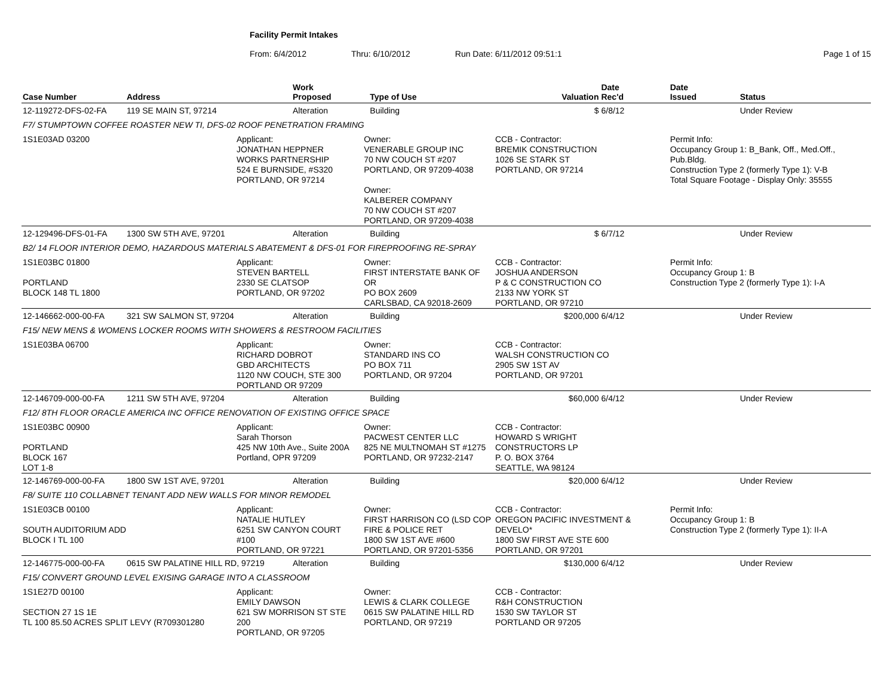Facility Permit Intakes
From: 6/4/2012 Thru: 6/10/2012 Run Date: 6/11/2012 09:51:1 Page 1 of 15
| Case Number | Address | | Work Proposed | | Type of Use | Valuation | Date Rec'd | Date Issued | Status |
| --- | --- | --- | --- | --- | --- | --- | --- | --- | --- |
| 12-119272-DFS-02-FA | 119 SE MAIN ST, 97214 | | Alteration | | Building | $ | 6/8/12 | | Under Review |
| F7/ STUMPTOWN COFFEE ROASTER NEW TI, DFS-02 ROOF PENETRATION FRAMING | | | | | | | | | |
| 1S1E03AD 03200 | | Applicant: JONATHAN HEPPNER WORKS PARTNERSHIP 524 E BURNSIDE, #S320 PORTLAND, OR 97214 | | Owner: VENERABLE GROUP INC 70 NW COUCH ST #207 PORTLAND, OR 97209-4038 Owner: KALBERER COMPANY 70 NW COUCH ST #207 PORTLAND, OR 97209-4038 | | CCB - Contractor: BREMIK CONSTRUCTION 1026 SE STARK ST PORTLAND, OR 97214 | | Permit Info: Occupancy Group 1: B_Bank, Off., Med.Off., Pub.Bldg. Construction Type 2 (formerly Type 1): V-B Total Square Footage - Display Only: 35555 | |
| 12-129496-DFS-01-FA | 1300 SW 5TH AVE, 97201 | | Alteration | | Building | $ | 6/7/12 | | Under Review |
| B2/ 14 FLOOR INTERIOR DEMO, HAZARDOUS MATERIALS ABATEMENT & DFS-01 FOR FIREPROOFING RE-SPRAY | | | | | | | | | |
| 1S1E03BC 01800 PORTLAND BLOCK 148 TL 1800 | | Applicant: STEVEN BARTELL 2330 SE CLATSOP PORTLAND, OR 97202 | | Owner: FIRST INTERSTATE BANK OF OR PO BOX 2609 CARLSBAD, CA 92018-2609 | | CCB - Contractor: JOSHUA ANDERSON P & C CONSTRUCTION CO 2133 NW YORK ST PORTLAND, OR 97210 | | Permit Info: Occupancy Group 1: B Construction Type 2 (formerly Type 1): I-A | |
| 12-146662-000-00-FA | 321 SW SALMON ST, 97204 | | Alteration | | Building | $200,000 | 6/4/12 | | Under Review |
| F15/ NEW MENS & WOMENS LOCKER ROOMS WITH SHOWERS & RESTROOM FACILITIES | | | | | | | | | |
| 1S1E03BA 06700 | | Applicant: RICHARD DOBROT GBD ARCHITECTS 1120 NW COUCH, STE 300 PORTLAND OR 97209 | | Owner: STANDARD INS CO PO BOX 711 PORTLAND, OR 97204 | | CCB - Contractor: WALSH CONSTRUCTION CO 2905 SW 1ST AV PORTLAND, OR 97201 | | | |
| 12-146709-000-00-FA | 1211 SW 5TH AVE, 97204 | | Alteration | | Building | $60,000 | 6/4/12 | | Under Review |
| F12/ 8TH FLOOR ORACLE AMERICA INC OFFICE RENOVATION OF EXISTING OFFICE SPACE | | | | | | | | | |
| 1S1E03BC 00900 PORTLAND BLOCK 167 LOT 1-8 | | Applicant: Sarah Thorson 425 NW 10th Ave., Suite 200A Portland, OPR 97209 | | Owner: PACWEST CENTER LLC 825 NE MULTNOMAH ST #1275 PORTLAND, OR 97232-2147 | | CCB - Contractor: HOWARD S WRIGHT CONSTRUCTORS LP P. O. BOX 3764 SEATTLE, WA 98124 | | | |
| 12-146769-000-00-FA | 1800 SW 1ST AVE, 97201 | | Alteration | | Building | $20,000 | 6/4/12 | | Under Review |
| F8/ SUITE 110 COLLABNET TENANT ADD NEW WALLS FOR MINOR REMODEL | | | | | | | | | |
| 1S1E03CB 00100 SOUTH AUDITORIUM ADD BLOCK I TL 100 | | Applicant: NATALIE HUTLEY 6251 SW CANYON COURT #100 PORTLAND, OR 97221 | | Owner: FIRST HARRISON CO (LSD COP FIRE & POLICE RET 1800 SW 1ST AVE #600 PORTLAND, OR 97201-5356 | | CCB - Contractor: OREGON PACIFIC INVESTMENT & DEVELO* 1800 SW FIRST AVE STE 600 PORTLAND, OR 97201 | | Permit Info: Occupancy Group 1: B Construction Type 2 (formerly Type 1): II-A | |
| 12-146775-000-00-FA | 0615 SW PALATINE HILL RD, 97219 | | Alteration | | Building | $130,000 | 6/4/12 | | Under Review |
| F15/ CONVERT GROUND LEVEL EXISING GARAGE INTO A CLASSROOM | | | | | | | | | |
| 1S1E27D 00100 SECTION 27 1S 1E TL 100 85.50 ACRES SPLIT LEVY (R709301280 | | Applicant: EMILY DAWSON 621 SW MORRISON ST STE 200 PORTLAND, OR 97205 | | Owner: LEWIS & CLARK COLLEGE 0615 SW PALATINE HILL RD PORTLAND, OR 97219 | | CCB - Contractor: R&H CONSTRUCTION 1530 SW TAYLOR ST PORTLAND OR 97205 | | | |